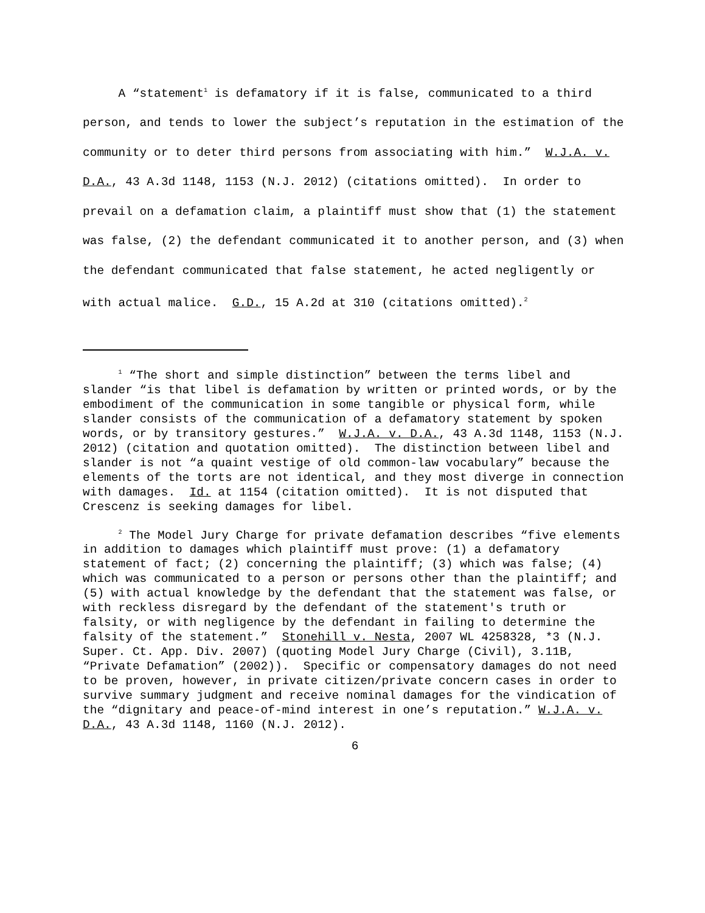A “statement<sup>1</sup> is defamatory if it is false, communicated to a third person, and tends to lower the subject’s reputation in the estimation of the community or to deter third persons from associating with him.” W.J.A. v. D.A., 43 A.3d 1148, 1153 (N.J. 2012) (citations omitted). In order to prevail on a defamation claim, a plaintiff must show that (1) the statement was false, (2) the defendant communicated it to another person, and (3) when the defendant communicated that false statement, he acted negligently or with actual malice. G.D., 15 A.2d at 310 (citations omitted).<sup>2</sup>
<sup>1</sup> “The short and simple distinction” between the terms libel and slander “is that libel is defamation by written or printed words, or by the embodiment of the communication in some tangible or physical form, while slander consists of the communication of a defamatory statement by spoken words, or by transitory gestures.” W.J.A. v. D.A., 43 A.3d 1148, 1153 (N.J. 2012) (citation and quotation omitted). The distinction between libel and slander is not “a quaint vestige of old common-law vocabulary” because the elements of the torts are not identical, and they most diverge in connection with damages. Id. at 1154 (citation omitted). It is not disputed that Crescenz is seeking damages for libel.
<sup>2</sup> The Model Jury Charge for private defamation describes “five elements in addition to damages which plaintiff must prove: (1) a defamatory statement of fact; (2) concerning the plaintiff; (3) which was false; (4) which was communicated to a person or persons other than the plaintiff; and (5) with actual knowledge by the defendant that the statement was false, or with reckless disregard by the defendant of the statement's truth or falsity, or with negligence by the defendant in failing to determine the falsity of the statement.” Stonehill v. Nesta, 2007 WL 4258328, *3 (N.J. Super. Ct. App. Div. 2007) (quoting Model Jury Charge (Civil), 3.11B, “Private Defamation” (2002)). Specific or compensatory damages do not need to be proven, however, in private citizen/private concern cases in order to survive summary judgment and receive nominal damages for the vindication of the “dignitary and peace-of-mind interest in one’s reputation.” W.J.A. v. D.A., 43 A.3d 1148, 1160 (N.J. 2012).
6